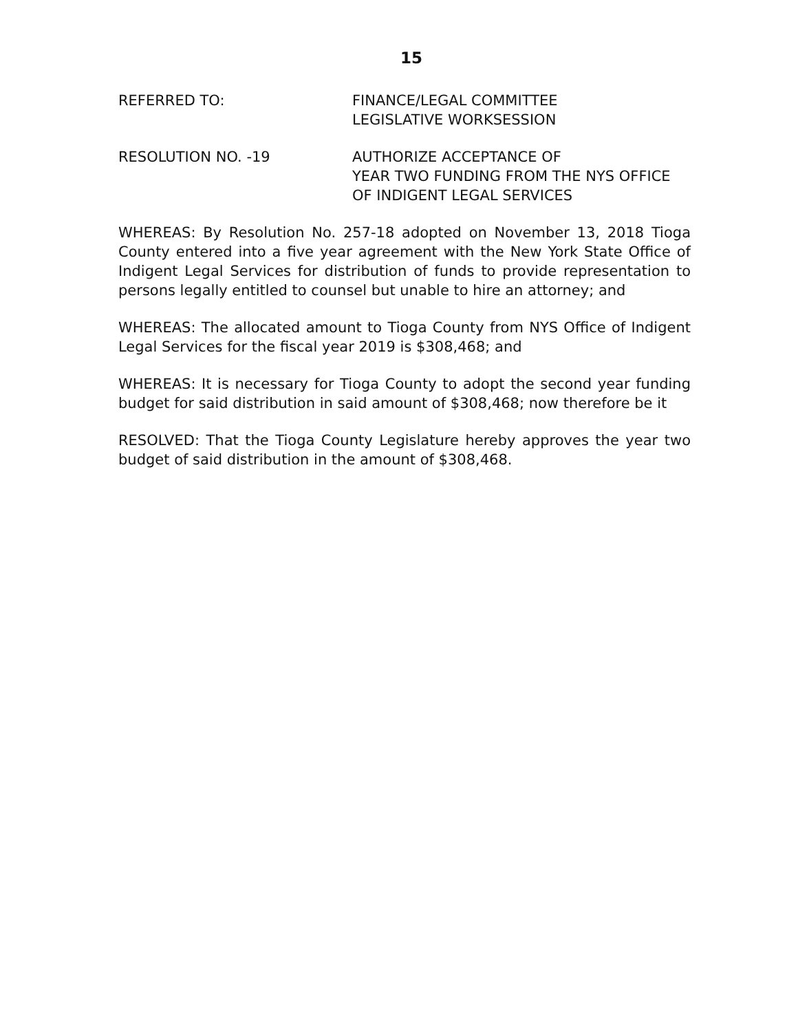15
REFERRED TO: FINANCE/LEGAL COMMITTEE
LEGISLATIVE WORKSESSION
RESOLUTION NO. -19 AUTHORIZE ACCEPTANCE OF
YEAR TWO FUNDING FROM THE NYS OFFICE
OF INDIGENT LEGAL SERVICES
WHEREAS: By Resolution No. 257-18 adopted on November 13, 2018 Tioga County entered into a five year agreement with the New York State Office of Indigent Legal Services for distribution of funds to provide representation to persons legally entitled to counsel but unable to hire an attorney; and
WHEREAS: The allocated amount to Tioga County from NYS Office of Indigent Legal Services for the fiscal year 2019 is $308,468; and
WHEREAS: It is necessary for Tioga County to adopt the second year funding budget for said distribution in said amount of $308,468; now therefore be it
RESOLVED: That the Tioga County Legislature hereby approves the year two budget of said distribution in the amount of $308,468.